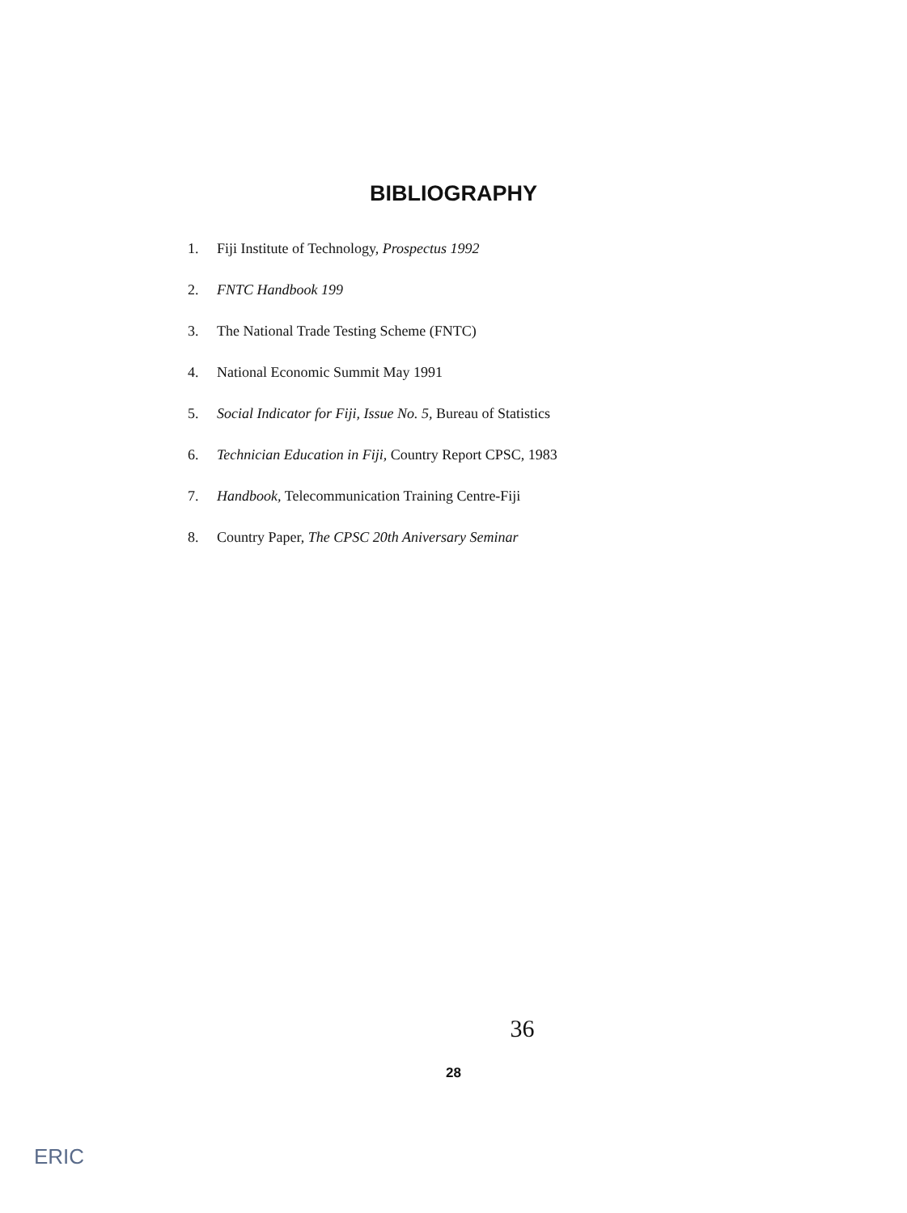BIBLIOGRAPHY
1. Fiji Institute of Technology, Prospectus 1992
2. FNTC Handbook 199
3. The National Trade Testing Scheme (FNTC)
4. National Economic Summit May 1991
5. Social Indicator for Fiji, Issue No. 5, Bureau of Statistics
6. Technician Education in Fiji, Country Report CPSC, 1983
7. Handbook, Telecommunication Training Centre-Fiji
8. Country Paper, The CPSC 20th Aniversary Seminar
36
28
ERIC